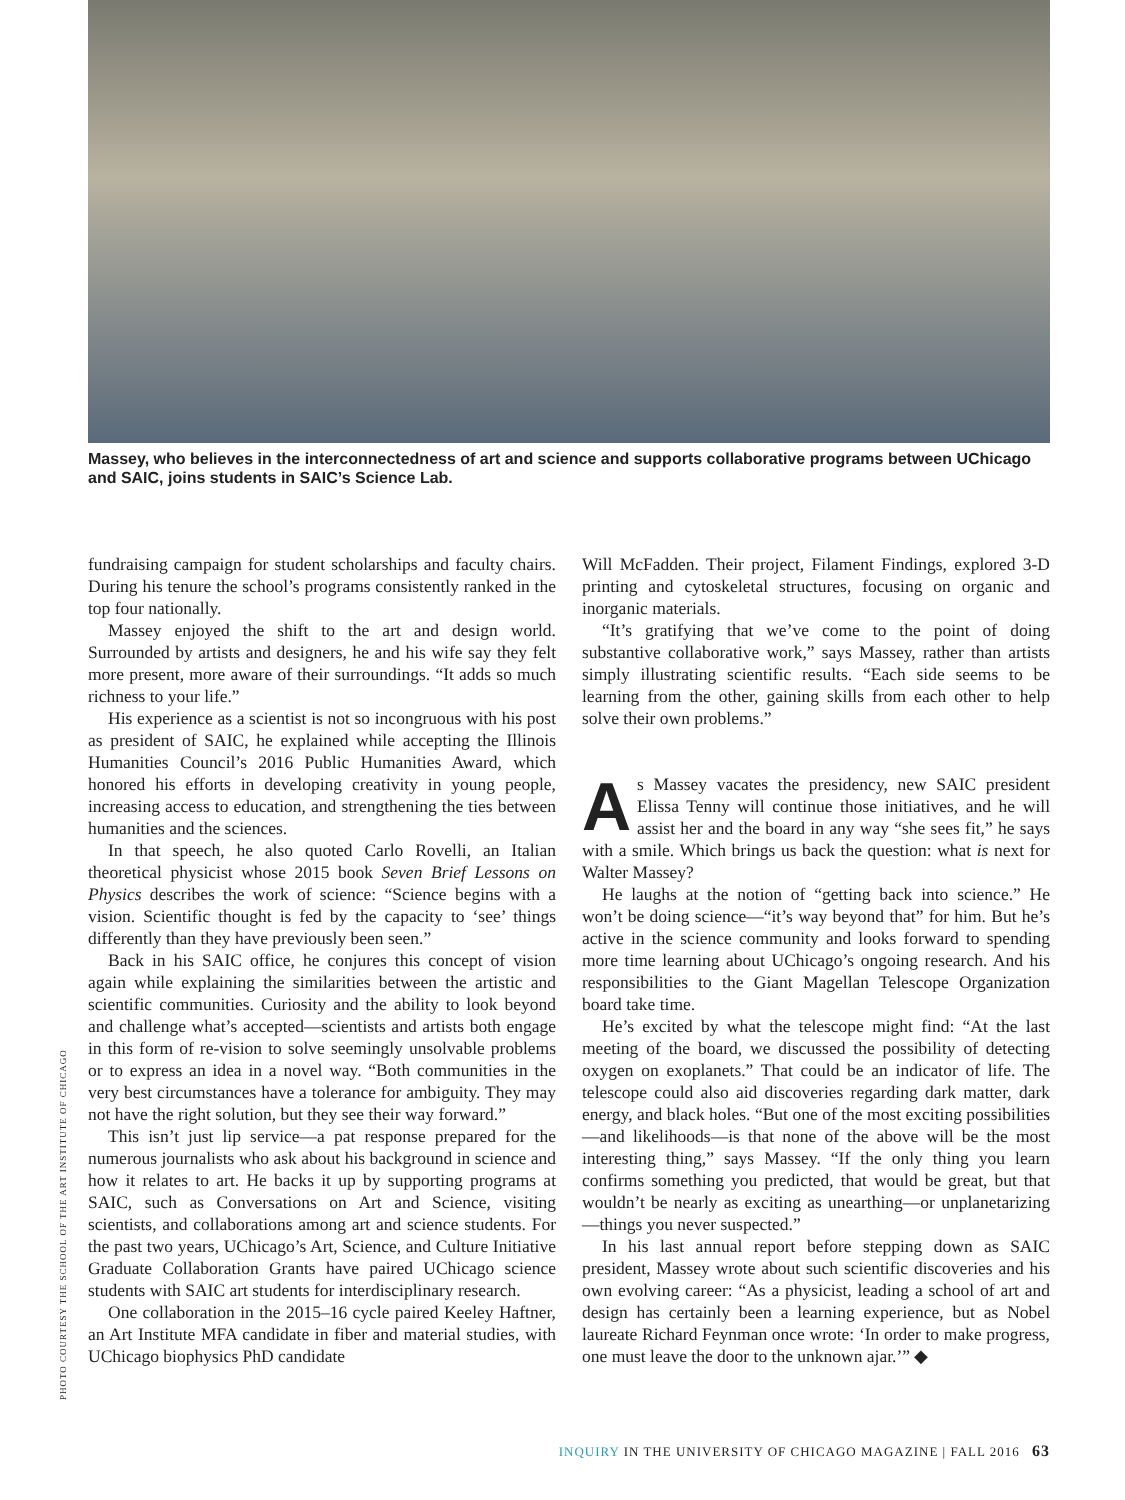Massey, who believes in the interconnectedness of art and science and supports collaborative programs between UChicago and SAIC, joins students in SAIC’s Science Lab.
PHOTO COURTESY THE SCHOOL OF THE ART INSTITUTE OF CHICAGO
fundraising campaign for student scholarships and faculty chairs. During his tenure the school’s programs consistently ranked in the top four nationally.
Massey enjoyed the shift to the art and design world. Surrounded by artists and designers, he and his wife say they felt more present, more aware of their surroundings. “It adds so much richness to your life.”
His experience as a scientist is not so incongruous with his post as president of SAIC, he explained while accepting the Illinois Humanities Council’s 2016 Public Humanities Award, which honored his efforts in developing creativity in young people, increasing access to education, and strengthening the ties between humanities and the sciences.
In that speech, he also quoted Carlo Rovelli, an Italian theoretical physicist whose 2015 book Seven Brief Lessons on Physics describes the work of science: “Science begins with a vision. Scientific thought is fed by the capacity to ‘see’ things differently than they have previously been seen.”
Back in his SAIC office, he conjures this concept of vision again while explaining the similarities between the artistic and scientific communities. Curiosity and the ability to look beyond and challenge what’s accepted—scientists and artists both engage in this form of re-vision to solve seemingly unsolvable problems or to express an idea in a novel way. “Both communities in the very best circumstances have a tolerance for ambiguity. They may not have the right solution, but they see their way forward.”
This isn’t just lip service—a pat response prepared for the numerous journalists who ask about his background in science and how it relates to art. He backs it up by supporting programs at SAIC, such as Conversations on Art and Science, visiting scientists, and collaborations among art and science students. For the past two years, UChicago’s Art, Science, and Culture Initiative Graduate Collaboration Grants have paired UChicago science students with SAIC art students for interdisciplinary research.
One collaboration in the 2015–16 cycle paired Keeley Haftner, an Art Institute MFA candidate in fiber and material studies, with UChicago biophysics PhD candidate
Will McFadden. Their project, Filament Findings, explored 3-D printing and cytoskeletal structures, focusing on organic and inorganic materials.
“It’s gratifying that we’ve come to the point of doing substantive collaborative work,” says Massey, rather than artists simply illustrating scientific results. “Each side seems to be learning from the other, gaining skills from each other to help solve their own problems.”
As Massey vacates the presidency, new SAIC president Elissa Tenny will continue those initiatives, and he will assist her and the board in any way “she sees fit,” he says with a smile. Which brings us back the question: what is next for Walter Massey?
He laughs at the notion of “getting back into science.” He won’t be doing science—“it’s way beyond that” for him. But he’s active in the science community and looks forward to spending more time learning about UChicago’s ongoing research. And his responsibilities to the Giant Magellan Telescope Organization board take time.
He’s excited by what the telescope might find: “At the last meeting of the board, we discussed the possibility of detecting oxygen on exoplanets.” That could be an indicator of life. The telescope could also aid discoveries regarding dark matter, dark energy, and black holes. “But one of the most exciting possibilities—and likelihoods—is that none of the above will be the most interesting thing,” says Massey. “If the only thing you learn confirms something you predicted, that would be great, but that wouldn’t be nearly as exciting as unearthing—or unplanetarizing—things you never suspected.”
In his last annual report before stepping down as SAIC president, Massey wrote about such scientific discoveries and his own evolving career: “As a physicist, leading a school of art and design has certainly been a learning experience, but as Nobel laureate Richard Feynman once wrote: ‘In order to make progress, one must leave the door to the unknown ajar.’” ◆
INQUIRY IN THE UNIVERSITY OF CHICAGO MAGAZINE | FALL 2016 63